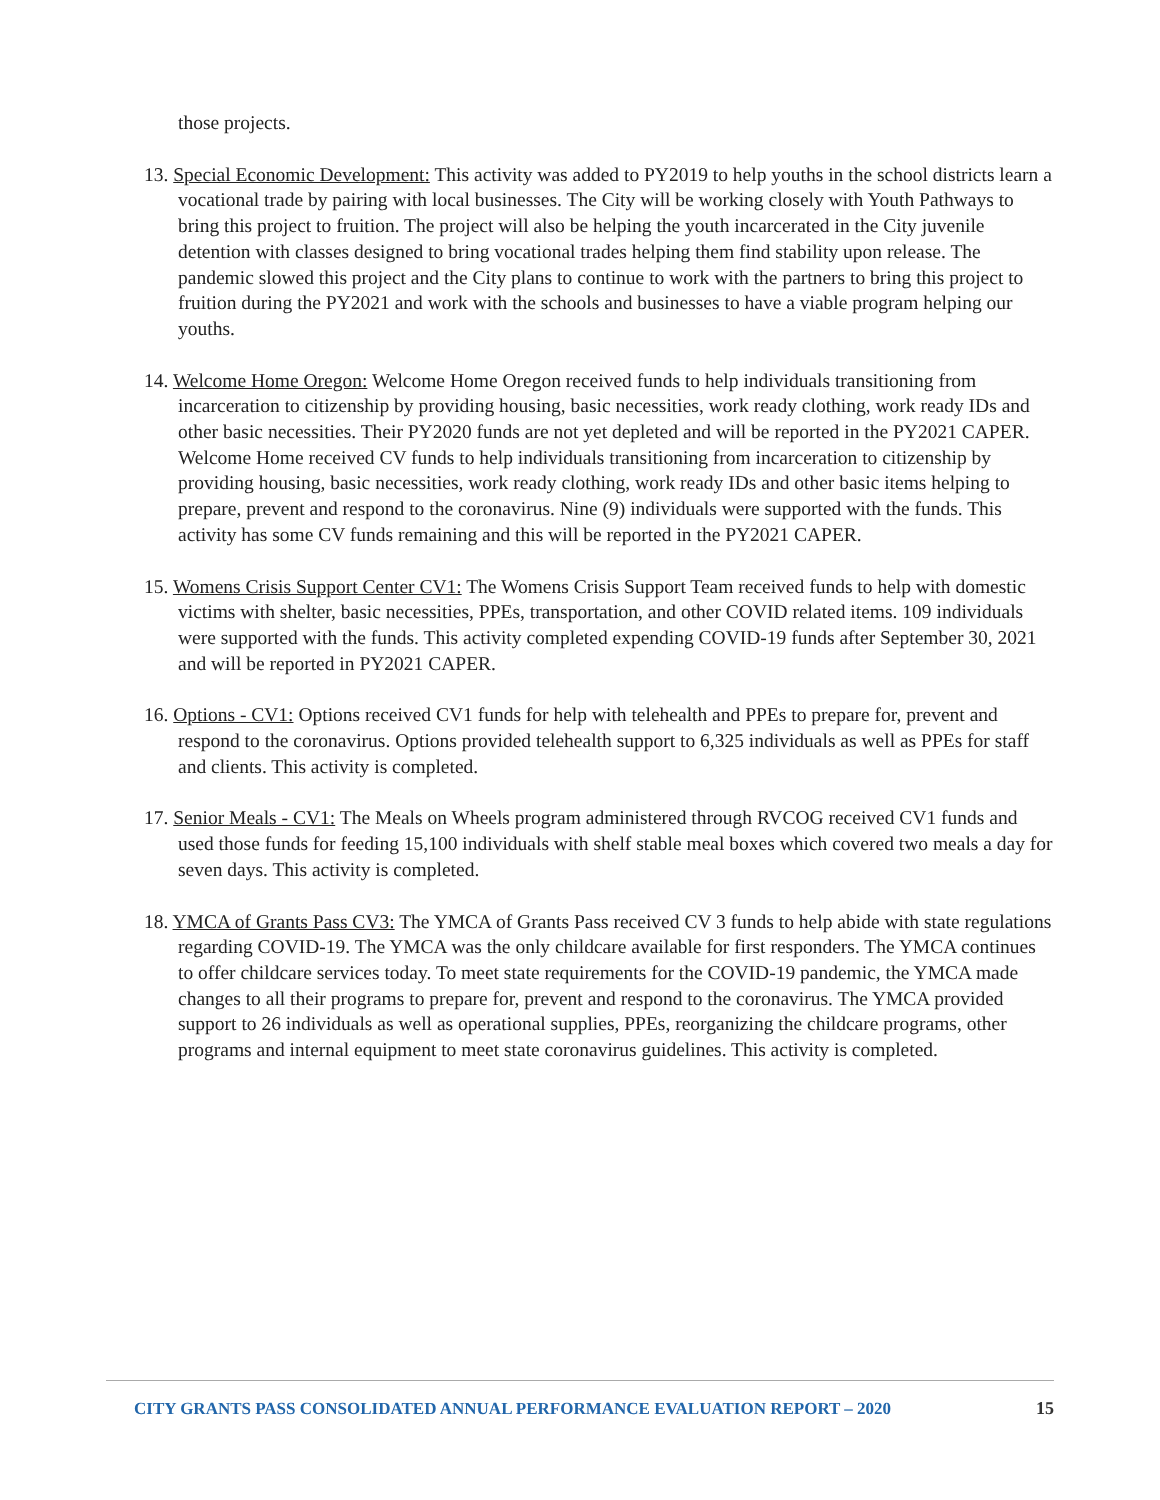those projects.
13. Special Economic Development: This activity was added to PY2019 to help youths in the school districts learn a vocational trade by pairing with local businesses. The City will be working closely with Youth Pathways to bring this project to fruition. The project will also be helping the youth incarcerated in the City juvenile detention with classes designed to bring vocational trades helping them find stability upon release. The pandemic slowed this project and the City plans to continue to work with the partners to bring this project to fruition during the PY2021 and work with the schools and businesses to have a viable program helping our youths.
14. Welcome Home Oregon: Welcome Home Oregon received funds to help individuals transitioning from incarceration to citizenship by providing housing, basic necessities, work ready clothing, work ready IDs and other basic necessities. Their PY2020 funds are not yet depleted and will be reported in the PY2021 CAPER. Welcome Home received CV funds to help individuals transitioning from incarceration to citizenship by providing housing, basic necessities, work ready clothing, work ready IDs and other basic items helping to prepare, prevent and respond to the coronavirus. Nine (9) individuals were supported with the funds. This activity has some CV funds remaining and this will be reported in the PY2021 CAPER.
15. Womens Crisis Support Center CV1: The Womens Crisis Support Team received funds to help with domestic victims with shelter, basic necessities, PPEs, transportation, and other COVID related items. 109 individuals were supported with the funds. This activity completed expending COVID-19 funds after September 30, 2021 and will be reported in PY2021 CAPER.
16. Options - CV1: Options received CV1 funds for help with telehealth and PPEs to prepare for, prevent and respond to the coronavirus. Options provided telehealth support to 6,325 individuals as well as PPEs for staff and clients. This activity is completed.
17. Senior Meals - CV1: The Meals on Wheels program administered through RVCOG received CV1 funds and used those funds for feeding 15,100 individuals with shelf stable meal boxes which covered two meals a day for seven days. This activity is completed.
18. YMCA of Grants Pass CV3: The YMCA of Grants Pass received CV 3 funds to help abide with state regulations regarding COVID-19. The YMCA was the only childcare available for first responders. The YMCA continues to offer childcare services today. To meet state requirements for the COVID-19 pandemic, the YMCA made changes to all their programs to prepare for, prevent and respond to the coronavirus. The YMCA provided support to 26 individuals as well as operational supplies, PPEs, reorganizing the childcare programs, other programs and internal equipment to meet state coronavirus guidelines. This activity is completed.
CITY GRANTS PASS CONSOLIDATED ANNUAL PERFORMANCE EVALUATION REPORT – 2020 15